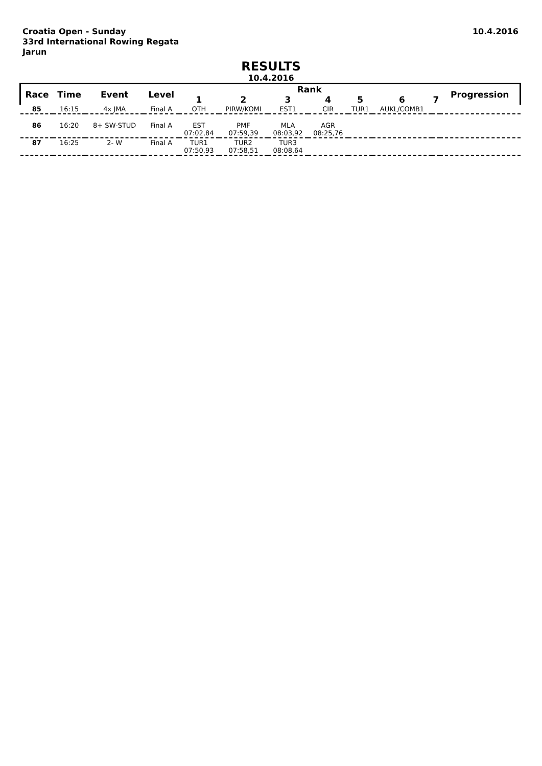Croatia Open - Sunday
33rd International Rowing Regata
Jarun
10.4.2016
RESULTS
10.4.2016
| Race | Time | Event | Level | Rank | | | | | | | Progression |
| --- | --- | --- | --- | --- | --- | --- | --- | --- | --- | --- | --- |
| | | | | 1 | 2 | 3 | 4 | 5 | 6 | 7 | |
| 85 | 16:15 | 4x JMA | Final A | OTH | PIRW/KOMI | EST1 | CIR | TUR1 | AUKL/COMB1 | | |
| 86 | 16:20 | 8+ SW-STUD | Final A | EST 07:02,84 | PMF 07:59,39 | MLA 08:03,92 | AGR 08:25,76 | | | | |
| 87 | 16:25 | 2- W | Final A | TUR1 07:50,93 | TUR2 07:58,51 | TUR3 08:08,64 | | | | | |